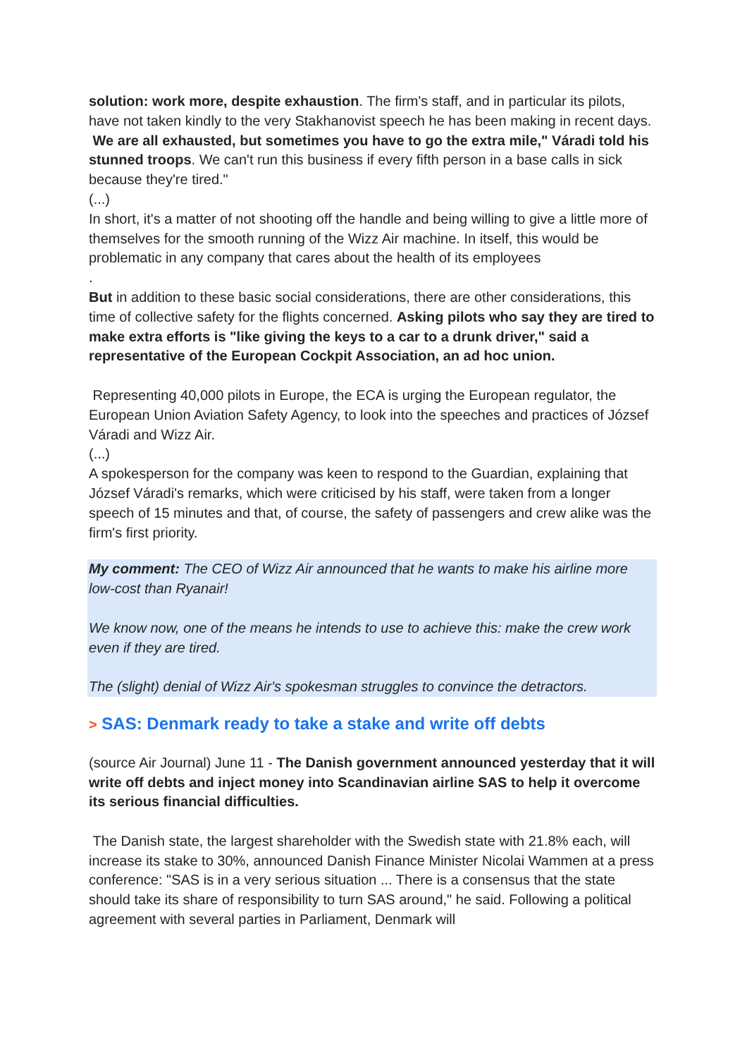solution: work more, despite exhaustion. The firm's staff, and in particular its pilots, have not taken kindly to the very Stakhanovist speech he has been making in recent days. We are all exhausted, but sometimes you have to go the extra mile," Váradi told his stunned troops. We can't run this business if every fifth person in a base calls in sick because they're tired."
(...)
In short, it's a matter of not shooting off the handle and being willing to give a little more of themselves for the smooth running of the Wizz Air machine. In itself, this would be problematic in any company that cares about the health of its employees
.
But in addition to these basic social considerations, there are other considerations, this time of collective safety for the flights concerned. Asking pilots who say they are tired to make extra efforts is "like giving the keys to a car to a drunk driver," said a representative of the European Cockpit Association, an ad hoc union.
Representing 40,000 pilots in Europe, the ECA is urging the European regulator, the European Union Aviation Safety Agency, to look into the speeches and practices of József Váradi and Wizz Air.
(...)
A spokesperson for the company was keen to respond to the Guardian, explaining that József Váradi's remarks, which were criticised by his staff, were taken from a longer speech of 15 minutes and that, of course, the safety of passengers and crew alike was the firm's first priority.
My comment: The CEO of Wizz Air announced that he wants to make his airline more low-cost than Ryanair!
We know now, one of the means he intends to use to achieve this: make the crew work even if they are tired.
The (slight) denial of Wizz Air's spokesman struggles to convince the detractors.
> SAS: Denmark ready to take a stake and write off debts
(source Air Journal) June 11 - The Danish government announced yesterday that it will write off debts and inject money into Scandinavian airline SAS to help it overcome its serious financial difficulties.
The Danish state, the largest shareholder with the Swedish state with 21.8% each, will increase its stake to 30%, announced Danish Finance Minister Nicolai Wammen at a press conference: "SAS is in a very serious situation ... There is a consensus that the state should take its share of responsibility to turn SAS around," he said. Following a political agreement with several parties in Parliament, Denmark will